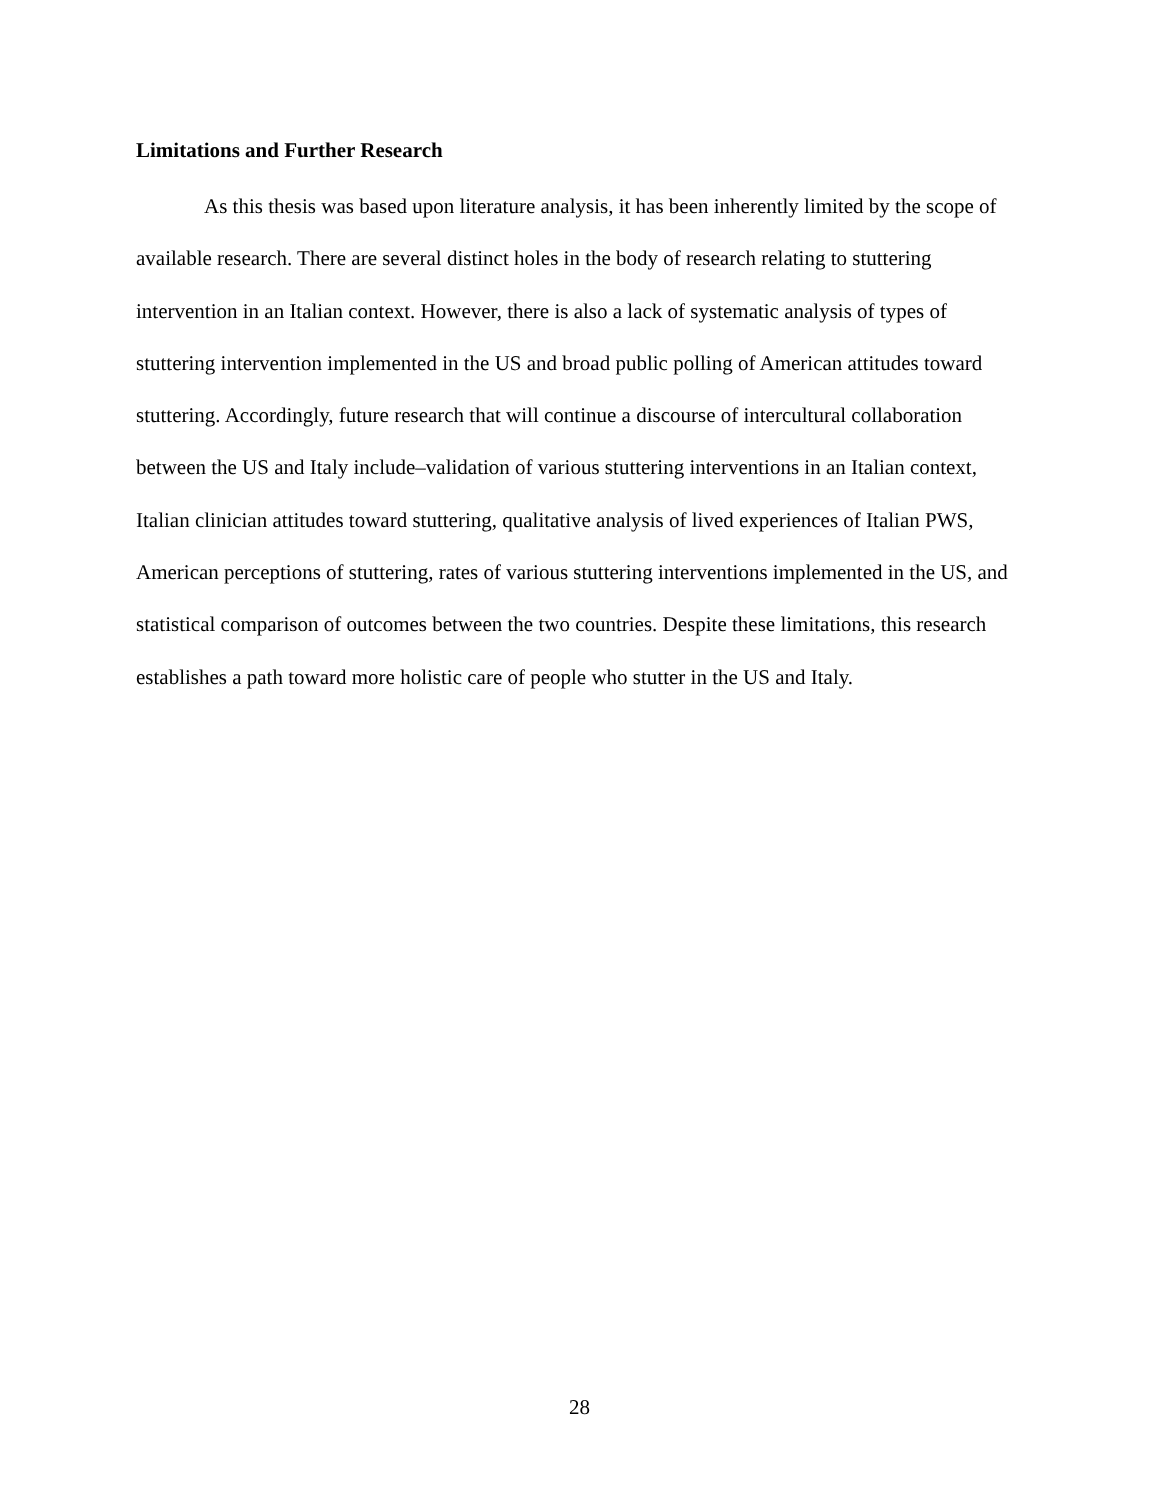Limitations and Further Research
As this thesis was based upon literature analysis, it has been inherently limited by the scope of available research. There are several distinct holes in the body of research relating to stuttering intervention in an Italian context. However, there is also a lack of systematic analysis of types of stuttering intervention implemented in the US and broad public polling of American attitudes toward stuttering. Accordingly, future research that will continue a discourse of intercultural collaboration between the US and Italy include–validation of various stuttering interventions in an Italian context, Italian clinician attitudes toward stuttering, qualitative analysis of lived experiences of Italian PWS, American perceptions of stuttering, rates of various stuttering interventions implemented in the US, and statistical comparison of outcomes between the two countries. Despite these limitations, this research establishes a path toward more holistic care of people who stutter in the US and Italy.
28